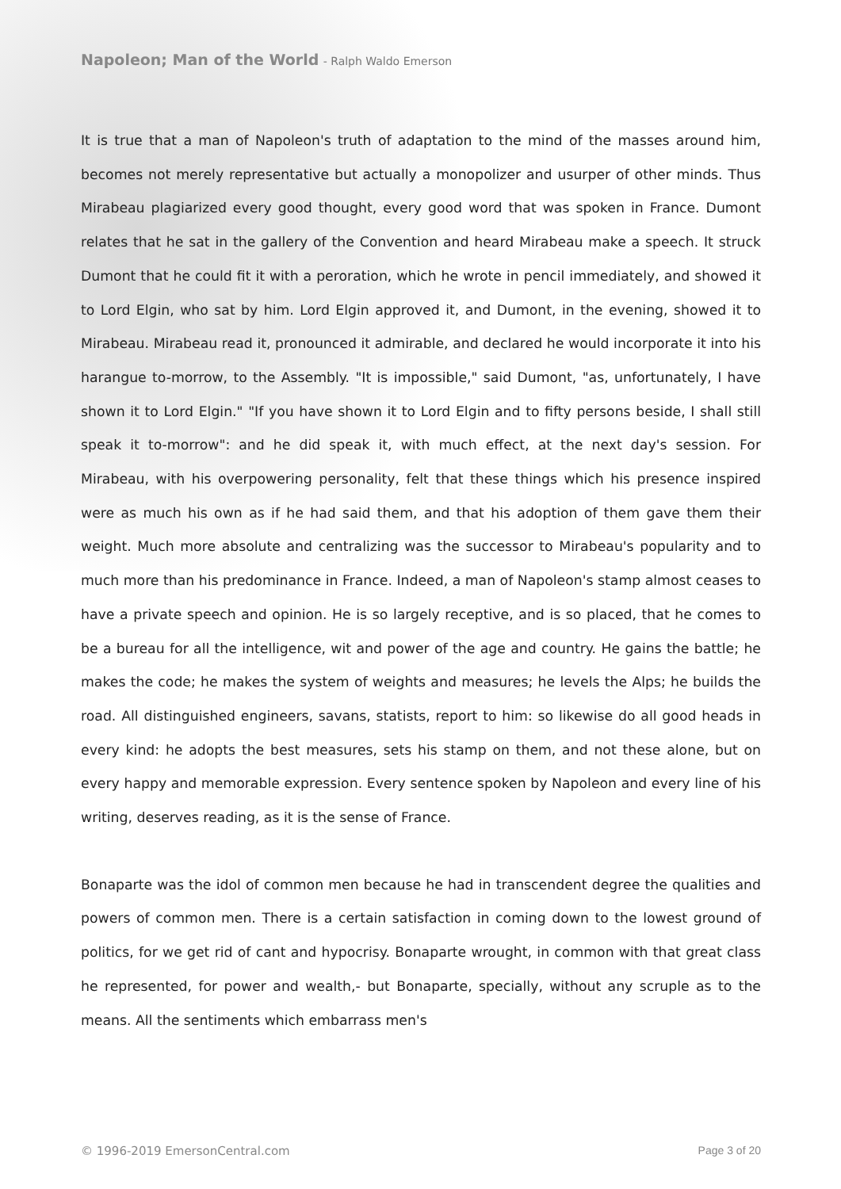Napoleon; Man of the World - Ralph Waldo Emerson
It is true that a man of Napoleon's truth of adaptation to the mind of the masses around him, becomes not merely representative but actually a monopolizer and usurper of other minds. Thus Mirabeau plagiarized every good thought, every good word that was spoken in France. Dumont relates that he sat in the gallery of the Convention and heard Mirabeau make a speech. It struck Dumont that he could fit it with a peroration, which he wrote in pencil immediately, and showed it to Lord Elgin, who sat by him. Lord Elgin approved it, and Dumont, in the evening, showed it to Mirabeau. Mirabeau read it, pronounced it admirable, and declared he would incorporate it into his harangue to-morrow, to the Assembly. "It is impossible," said Dumont, "as, unfortunately, I have shown it to Lord Elgin." "If you have shown it to Lord Elgin and to fifty persons beside, I shall still speak it to-morrow": and he did speak it, with much effect, at the next day's session. For Mirabeau, with his overpowering personality, felt that these things which his presence inspired were as much his own as if he had said them, and that his adoption of them gave them their weight. Much more absolute and centralizing was the successor to Mirabeau's popularity and to much more than his predominance in France. Indeed, a man of Napoleon's stamp almost ceases to have a private speech and opinion. He is so largely receptive, and is so placed, that he comes to be a bureau for all the intelligence, wit and power of the age and country. He gains the battle; he makes the code; he makes the system of weights and measures; he levels the Alps; he builds the road. All distinguished engineers, savans, statists, report to him: so likewise do all good heads in every kind: he adopts the best measures, sets his stamp on them, and not these alone, but on every happy and memorable expression. Every sentence spoken by Napoleon and every line of his writing, deserves reading, as it is the sense of France.
Bonaparte was the idol of common men because he had in transcendent degree the qualities and powers of common men. There is a certain satisfaction in coming down to the lowest ground of politics, for we get rid of cant and hypocrisy. Bonaparte wrought, in common with that great class he represented, for power and wealth,- but Bonaparte, specially, without any scruple as to the means. All the sentiments which embarrass men's
© 1996-2019 EmersonCentral.com Page 3 of 20